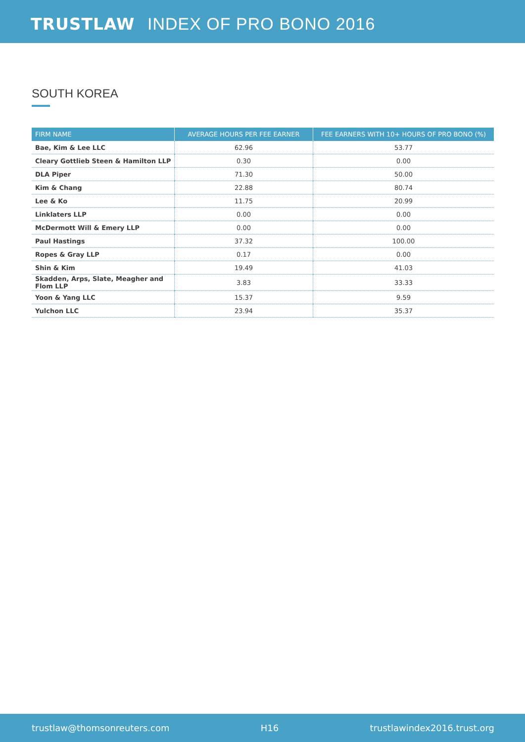TRUSTLAW INDEX OF PRO BONO 2016
SOUTH KOREA
| FIRM NAME | AVERAGE HOURS PER FEE EARNER | FEE EARNERS WITH 10+ HOURS OF PRO BONO (%) |
| --- | --- | --- |
| Bae, Kim & Lee LLC | 62.96 | 53.77 |
| Cleary Gottlieb Steen & Hamilton LLP | 0.30 | 0.00 |
| DLA Piper | 71.30 | 50.00 |
| Kim & Chang | 22.88 | 80.74 |
| Lee & Ko | 11.75 | 20.99 |
| Linklaters LLP | 0.00 | 0.00 |
| McDermott Will & Emery LLP | 0.00 | 0.00 |
| Paul Hastings | 37.32 | 100.00 |
| Ropes & Gray LLP | 0.17 | 0.00 |
| Shin & Kim | 19.49 | 41.03 |
| Skadden, Arps, Slate, Meagher and Flom LLP | 3.83 | 33.33 |
| Yoon & Yang LLC | 15.37 | 9.59 |
| Yulchon LLC | 23.94 | 35.37 |
trustlaw@thomsonreuters.com H16 trustlawindex2016.trust.org